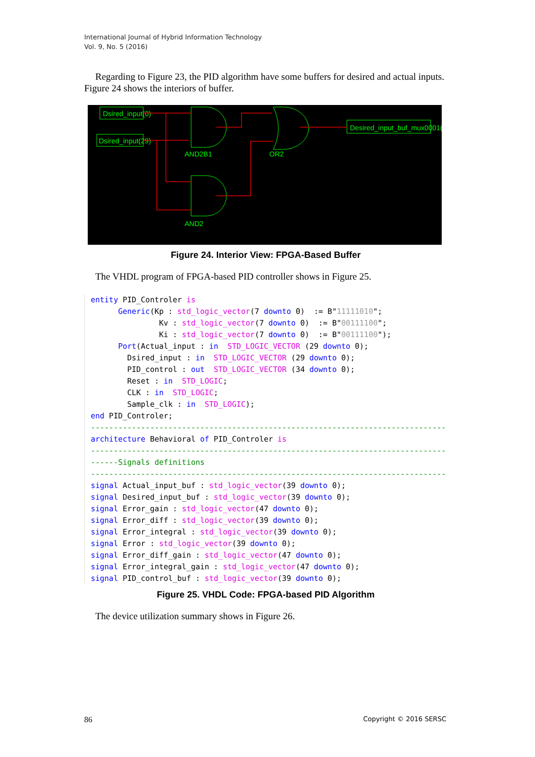International Journal of Hybrid Information Technology
Vol. 9, No. 5 (2016)
Regarding to Figure 23, the PID algorithm have some buffers for desired and actual inputs. Figure 24 shows the interiors of buffer.
Dsired_input(0)
Dsired_input(29)
Desired_input_buf_mux0001(0)
AND2B1
OR2
AND2
Figure 24. Interior View: FPGA-Based Buffer
The VHDL program of FPGA-based PID controller shows in Figure 25.
entity PID_Controler is
      Generic(Kp : std_logic_vector(7 downto 0)  := B"11111010";
               Kv : std_logic_vector(7 downto 0)  := B"00111100";
               Ki : std_logic_vector(7 downto 0)  := B"00111100");
      Port(Actual_input : in  STD_LOGIC_VECTOR (29 downto 0);
        Dsired_input : in  STD_LOGIC_VECTOR (29 downto 0);
        PID_control : out  STD_LOGIC_VECTOR (34 downto 0);
        Reset : in  STD_LOGIC;
        CLK : in  STD_LOGIC;
        Sample_clk : in  STD_LOGIC);
end PID_Controler;
------------------------------------------------------------------------------
architecture Behavioral of PID_Controler is
------------------------------------------------------------------------------
------Signals definitions
------------------------------------------------------------------------------
signal Actual_input_buf : std_logic_vector(39 downto 0);
signal Desired_input_buf : std_logic_vector(39 downto 0);
signal Error_gain : std_logic_vector(47 downto 0);
signal Error_diff : std_logic_vector(39 downto 0);
signal Error_integral : std_logic_vector(39 downto 0);
signal Error : std_logic_vector(39 downto 0);
signal Error_diff_gain : std_logic_vector(47 downto 0);
signal Error_integral_gain : std_logic_vector(47 downto 0);
signal PID_control_buf : std_logic_vector(39 downto 0);
Figure 25. VHDL Code: FPGA-based PID Algorithm
The device utilization summary shows in Figure 26.
86 Copyright © 2016 SERSC